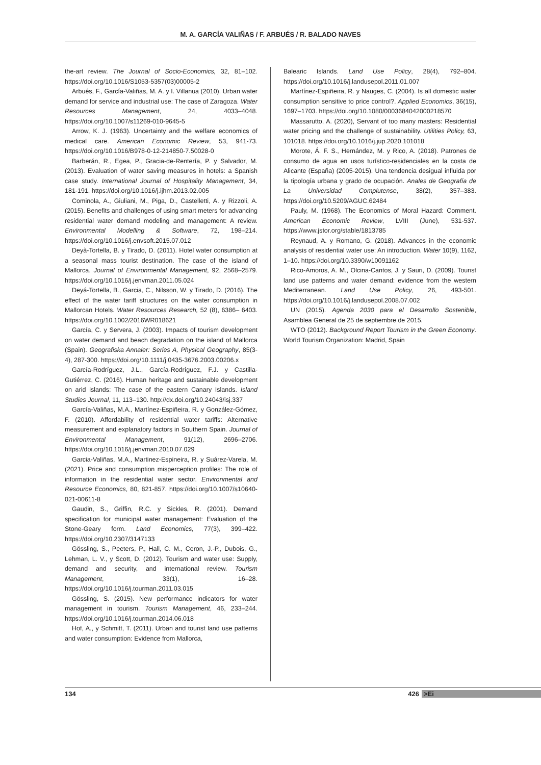M. A. GARCÍA VALIÑAS / F. ARBUÉS / R. BALADO NAVES
the-art review. The Journal of Socio-Economics, 32, 81–102. https://doi.org/10.1016/S1053-5357(03)00005-2
Arbués, F., García-Valiñas, M. A. y I. Villanua (2010). Urban water demand for service and industrial use: The case of Zaragoza. Water Resources Management, 24, 4033–4048. https://doi.org/10.1007/s11269-010-9645-5
Arrow, K. J. (1963). Uncertainty and the welfare economics of medical care. American Economic Review, 53, 941-73. https://doi.org/10.1016/B978-0-12-214850-7.50028-0
Barberán, R., Egea, P., Gracia-de-Rentería, P. y Salvador, M. (2013). Evaluation of water saving measures in hotels: a Spanish case study. International Journal of Hospitality Management, 34, 181-191. https://doi.org/10.1016/j.ijhm.2013.02.005
Cominola, A., Giuliani, M., Piga, D., Castelletti, A. y Rizzoli, A. (2015). Benefits and challenges of using smart meters for advancing residential water demand modeling and management: A review. Environmental Modelling & Software, 72, 198–214. https://doi.org/10.1016/j.envsoft.2015.07.012
Deyà-Tortella, B. y Tirado, D. (2011). Hotel water consumption at a seasonal mass tourist destination. The case of the island of Mallorca. Journal of Environmental Management, 92, 2568–2579. https://doi.org/10.1016/j.jenvman.2011.05.024
Deyá-Tortella, B., Garcia, C., Nilsson, W. y Tirado, D. (2016). The effect of the water tariff structures on the water consumption in Mallorcan Hotels. Water Resources Research, 52 (8), 6386– 6403. https://doi.org/10.1002/2016WR018621
García, C. y Servera, J. (2003). Impacts of tourism development on water demand and beach degradation on the island of Mallorca (Spain). Geografiska Annaler: Series A, Physical Geography, 85(3-4), 287-300. https://doi.org/10.1111/j.0435-3676.2003.00206.x
García-Rodríguez, J.L., García-Rodríguez, F.J. y Castilla-Gutiérrez, C. (2016). Human heritage and sustainable development on arid islands: The case of the eastern Canary Islands. Island Studies Journal, 11, 113–130. http://dx.doi.org/10.24043/isj.337
García-Valiñas, M.A., Martínez-Espiñeira, R. y González-Gómez, F. (2010). Affordability of residential water tariffs: Alternative measurement and explanatory factors in Southern Spain. Journal of Environmental Management, 91(12), 2696–2706. https://doi.org/10.1016/j.jenvman.2010.07.029
Garcia-Valiñas, M.A., Martinez-Espineira, R. y Suárez-Varela, M. (2021). Price and consumption misperception profiles: The role of information in the residential water sector. Environmental and Resource Economics, 80, 821-857. https://doi.org/10.1007/s10640-021-00611-8
Gaudin, S., Griffin, R.C. y Sickles, R. (2001). Demand specification for municipal water management: Evaluation of the Stone-Geary form. Land Economics, 77(3), 399–422. https://doi.org/10.2307/3147133
Gössling, S., Peeters, P., Hall, C. M., Ceron, J.-P., Dubois, G., Lehman, L. V., y Scott, D. (2012). Tourism and water use: Supply, demand and security, and international review. Tourism Management, 33(1), 16–28. https://doi.org/10.1016/j.tourman.2011.03.015
Gössling, S. (2015). New performance indicators for water management in tourism. Tourism Management, 46, 233–244. https://doi.org/10.1016/j.tourman.2014.06.018
Hof, A., y Schmitt, T. (2011). Urban and tourist land use patterns and water consumption: Evidence from Mallorca,
Balearic Islands. Land Use Policy, 28(4), 792–804. https://doi.org/10.1016/j.landusepol.2011.01.007
Martínez-Espiñeira, R. y Nauges, C. (2004). Is all domestic water consumption sensitive to price control?. Applied Economics, 36(15), 1697–1703. https://doi.org/10.1080/0003684042000218570
Massarutto, A. (2020), Servant of too many masters: Residential water pricing and the challenge of sustainability. Utilities Policy, 63, 101018. https://doi.org/10.1016/j.jup.2020.101018
Morote, Á. F. S., Hernández, M. y Rico, A. (2018). Patrones de consumo de agua en usos turístico-residenciales en la costa de Alicante (España) (2005-2015). Una tendencia desigual influida por la tipología urbana y grado de ocupación. Anales de Geografía de La Universidad Complutense, 38(2), 357–383. https://doi.org/10.5209/AGUC.62484
Pauly, M. (1968). The Economics of Moral Hazard: Comment. American Economic Review, LVIII (June), 531-537. https://www.jstor.org/stable/1813785
Reynaud, A. y Romano, G. (2018). Advances in the economic analysis of residential water use: An introduction. Water 10(9), 1162, 1–10. https://doi.org/10.3390/w10091162
Rico-Amoros, A. M., Olcina-Cantos, J. y Sauri, D. (2009). Tourist land use patterns and water demand: evidence from the western Mediterranean. Land Use Policy, 26, 493-501. https://doi.org/10.1016/j.landusepol.2008.07.002
UN (2015). Agenda 2030 para el Desarrollo Sostenible, Asamblea General de 25 de septiembre de 2015.
WTO (2012). Background Report Tourism in the Green Economy. World Tourism Organization: Madrid, Spain
134 426 >Ei